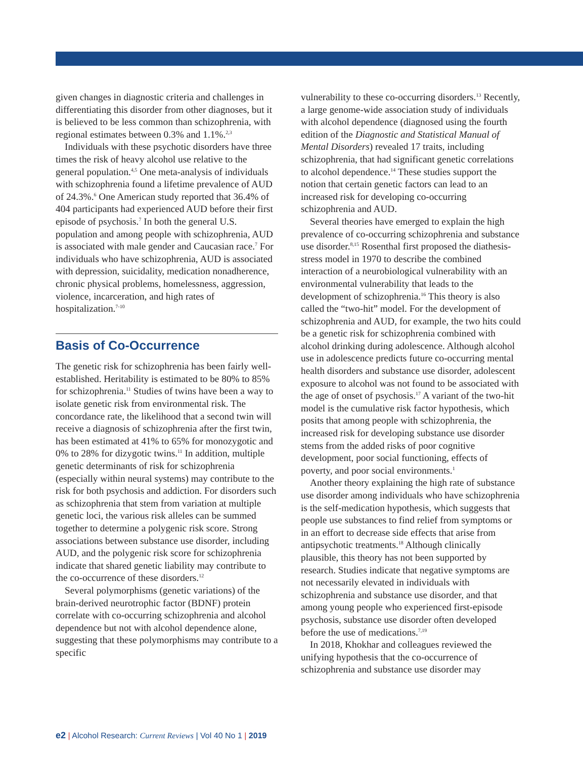given changes in diagnostic criteria and challenges in differentiating this disorder from other diagnoses, but it is believed to be less common than schizophrenia, with regional estimates between 0.3% and 1.1%.<sup>2,3</sup>
Individuals with these psychotic disorders have three times the risk of heavy alcohol use relative to the general population.<sup>4,5</sup> One meta-analysis of individuals with schizophrenia found a lifetime prevalence of AUD of 24.3%.<sup>6</sup> One American study reported that 36.4% of 404 participants had experienced AUD before their first episode of psychosis.<sup>7</sup> In both the general U.S. population and among people with schizophrenia, AUD is associated with male gender and Caucasian race.<sup>7</sup> For individuals who have schizophrenia, AUD is associated with depression, suicidality, medication nonadherence, chronic physical problems, homelessness, aggression, violence, incarceration, and high rates of hospitalization.<sup>7-10</sup>
Basis of Co-Occurrence
The genetic risk for schizophrenia has been fairly well-established. Heritability is estimated to be 80% to 85% for schizophrenia.<sup>11</sup> Studies of twins have been a way to isolate genetic risk from environmental risk. The concordance rate, the likelihood that a second twin will receive a diagnosis of schizophrenia after the first twin, has been estimated at 41% to 65% for monozygotic and 0% to 28% for dizygotic twins.<sup>11</sup> In addition, multiple genetic determinants of risk for schizophrenia (especially within neural systems) may contribute to the risk for both psychosis and addiction. For disorders such as schizophrenia that stem from variation at multiple genetic loci, the various risk alleles can be summed together to determine a polygenic risk score. Strong associations between substance use disorder, including AUD, and the polygenic risk score for schizophrenia indicate that shared genetic liability may contribute to the co-occurrence of these disorders.<sup>12</sup>
Several polymorphisms (genetic variations) of the brain-derived neurotrophic factor (BDNF) protein correlate with co-occurring schizophrenia and alcohol dependence but not with alcohol dependence alone, suggesting that these polymorphisms may contribute to a specific
vulnerability to these co-occurring disorders.<sup>13</sup> Recently, a large genome-wide association study of individuals with alcohol dependence (diagnosed using the fourth edition of the Diagnostic and Statistical Manual of Mental Disorders) revealed 17 traits, including schizophrenia, that had significant genetic correlations to alcohol dependence.<sup>14</sup> These studies support the notion that certain genetic factors can lead to an increased risk for developing co-occurring schizophrenia and AUD.
Several theories have emerged to explain the high prevalence of co-occurring schizophrenia and substance use disorder.<sup>8,15</sup> Rosenthal first proposed the diathesis-stress model in 1970 to describe the combined interaction of a neurobiological vulnerability with an environmental vulnerability that leads to the development of schizophrenia.<sup>16</sup> This theory is also called the “two-hit” model. For the development of schizophrenia and AUD, for example, the two hits could be a genetic risk for schizophrenia combined with alcohol drinking during adolescence. Although alcohol use in adolescence predicts future co-occurring mental health disorders and substance use disorder, adolescent exposure to alcohol was not found to be associated with the age of onset of psychosis.<sup>17</sup> A variant of the two-hit model is the cumulative risk factor hypothesis, which posits that among people with schizophrenia, the increased risk for developing substance use disorder stems from the added risks of poor cognitive development, poor social functioning, effects of poverty, and poor social environments.<sup>1</sup>
Another theory explaining the high rate of substance use disorder among individuals who have schizophrenia is the self-medication hypothesis, which suggests that people use substances to find relief from symptoms or in an effort to decrease side effects that arise from antipsychotic treatments.<sup>18</sup> Although clinically plausible, this theory has not been supported by research. Studies indicate that negative symptoms are not necessarily elevated in individuals with schizophrenia and substance use disorder, and that among young people who experienced first-episode psychosis, substance use disorder often developed before the use of medications.<sup>7,19</sup>
In 2018, Khokhar and colleagues reviewed the unifying hypothesis that the co-occurrence of schizophrenia and substance use disorder may
e2 | Alcohol Research: Current Reviews | Vol 40 No 1 | 2019